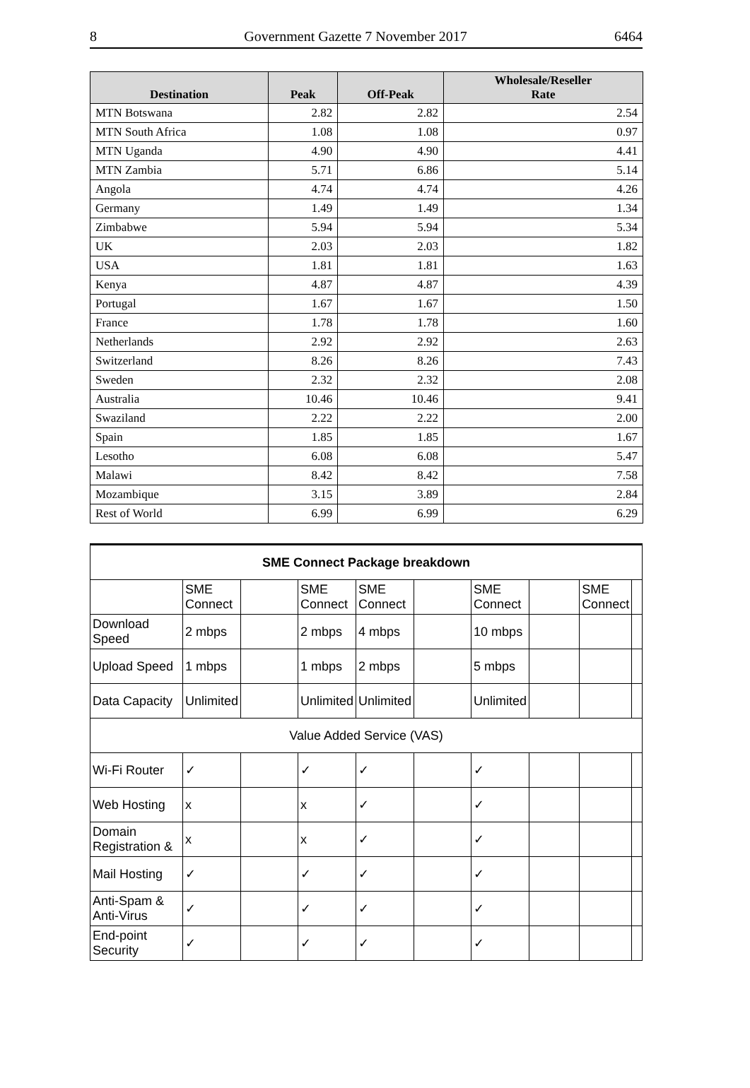8 Government Gazette 7 November 2017 6464
| Destination | Peak | Off-Peak | Wholesale/Reseller Rate |
| --- | --- | --- | --- |
| MTN Botswana | 2.82 | 2.82 | 2.54 |
| MTN South Africa | 1.08 | 1.08 | 0.97 |
| MTN Uganda | 4.90 | 4.90 | 4.41 |
| MTN Zambia | 5.71 | 6.86 | 5.14 |
| Angola | 4.74 | 4.74 | 4.26 |
| Germany | 1.49 | 1.49 | 1.34 |
| Zimbabwe | 5.94 | 5.94 | 5.34 |
| UK | 2.03 | 2.03 | 1.82 |
| USA | 1.81 | 1.81 | 1.63 |
| Kenya | 4.87 | 4.87 | 4.39 |
| Portugal | 1.67 | 1.67 | 1.50 |
| France | 1.78 | 1.78 | 1.60 |
| Netherlands | 2.92 | 2.92 | 2.63 |
| Switzerland | 8.26 | 8.26 | 7.43 |
| Sweden | 2.32 | 2.32 | 2.08 |
| Australia | 10.46 | 10.46 | 9.41 |
| Swaziland | 2.22 | 2.22 | 2.00 |
| Spain | 1.85 | 1.85 | 1.67 |
| Lesotho | 6.08 | 6.08 | 5.47 |
| Malawi | 8.42 | 8.42 | 7.58 |
| Mozambique | 3.15 | 3.89 | 2.84 |
| Rest of World | 6.99 | 6.99 | 6.29 |
| SME Connect Package breakdown | | | | | | | | | |
| | SME Connect | | SME Connect | SME Connect | | SME Connect | | SME Connect | |
| Download Speed | 2 mbps | | 2 mbps | 4 mbps | | 10 mbps | | | |
| Upload Speed | 1 mbps | | 1 mbps | 2 mbps | | 5 mbps | | | |
| Data Capacity | Unlimited | | Unlimited | Unlimited | | Unlimited | | | |
| Value Added Service (VAS) | | | | | | | | | |
| Wi-Fi Router | ✓ | | ✓ | ✓ | | ✓ | | | |
| Web Hosting | x | | x | ✓ | | ✓ | | | |
| Domain Registration & | x | | x | ✓ | | ✓ | | | |
| Mail Hosting | ✓ | | ✓ | ✓ | | ✓ | | | |
| Anti-Spam & Anti-Virus | ✓ | | ✓ | ✓ | | ✓ | | | |
| End-point Security | ✓ | | ✓ | ✓ | | ✓ | | | |